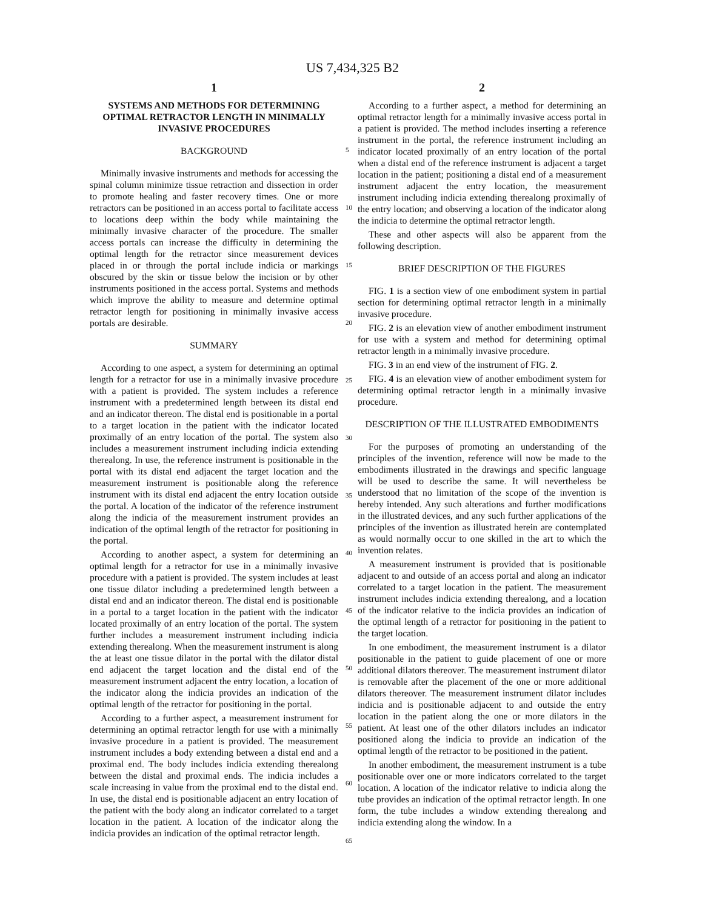US 7,434,325 B2
1
SYSTEMS AND METHODS FOR DETERMINING OPTIMAL RETRACTOR LENGTH IN MINIMALLY INVASIVE PROCEDURES
BACKGROUND
Minimally invasive instruments and methods for accessing the spinal column minimize tissue retraction and dissection in order to promote healing and faster recovery times. One or more retractors can be positioned in an access portal to facilitate access to locations deep within the body while maintaining the minimally invasive character of the procedure. The smaller access portals can increase the difficulty in determining the optimal length for the retractor since measurement devices placed in or through the portal include indicia or markings obscured by the skin or tissue below the incision or by other instruments positioned in the access portal. Systems and methods which improve the ability to measure and determine optimal retractor length for positioning in minimally invasive access portals are desirable.
SUMMARY
According to one aspect, a system for determining an optimal length for a retractor for use in a minimally invasive procedure with a patient is provided. The system includes a reference instrument with a predetermined length between its distal end and an indicator thereon. The distal end is positionable in a portal to a target location in the patient with the indicator located proximally of an entry location of the portal. The system also includes a measurement instrument including indicia extending therealong. In use, the reference instrument is positionable in the portal with its distal end adjacent the target location and the measurement instrument is positionable along the reference instrument with its distal end adjacent the entry location outside the portal. A location of the indicator of the reference instrument along the indicia of the measurement instrument provides an indication of the optimal length of the retractor for positioning in the portal.
According to another aspect, a system for determining an optimal length for a retractor for use in a minimally invasive procedure with a patient is provided. The system includes at least one tissue dilator including a predetermined length between a distal end and an indicator thereon. The distal end is positionable in a portal to a target location in the patient with the indicator located proximally of an entry location of the portal. The system further includes a measurement instrument including indicia extending therealong. When the measurement instrument is along the at least one tissue dilator in the portal with the dilator distal end adjacent the target location and the distal end of the measurement instrument adjacent the entry location, a location of the indicator along the indicia provides an indication of the optimal length of the retractor for positioning in the portal.
According to a further aspect, a measurement instrument for determining an optimal retractor length for use with a minimally invasive procedure in a patient is provided. The measurement instrument includes a body extending between a distal end and a proximal end. The body includes indicia extending therealong between the distal and proximal ends. The indicia includes a scale increasing in value from the proximal end to the distal end. In use, the distal end is positionable adjacent an entry location of the patient with the body along an indicator correlated to a target location in the patient. A location of the indicator along the indicia provides an indication of the optimal retractor length.
5
10
15
20
25
30
35
40
45
50
55
60
65
2
According to a further aspect, a method for determining an optimal retractor length for a minimally invasive access portal in a patient is provided. The method includes inserting a reference instrument in the portal, the reference instrument including an indicator located proximally of an entry location of the portal when a distal end of the reference instrument is adjacent a target location in the patient; positioning a distal end of a measurement instrument adjacent the entry location, the measurement instrument including indicia extending therealong proximally of the entry location; and observing a location of the indicator along the indicia to determine the optimal retractor length.
These and other aspects will also be apparent from the following description.
BRIEF DESCRIPTION OF THE FIGURES
FIG. 1 is a section view of one embodiment system in partial section for determining optimal retractor length in a minimally invasive procedure.
FIG. 2 is an elevation view of another embodiment instrument for use with a system and method for determining optimal retractor length in a minimally invasive procedure.
FIG. 3 in an end view of the instrument of FIG. 2.
FIG. 4 is an elevation view of another embodiment system for determining optimal retractor length in a minimally invasive procedure.
DESCRIPTION OF THE ILLUSTRATED EMBODIMENTS
For the purposes of promoting an understanding of the principles of the invention, reference will now be made to the embodiments illustrated in the drawings and specific language will be used to describe the same. It will nevertheless be understood that no limitation of the scope of the invention is hereby intended. Any such alterations and further modifications in the illustrated devices, and any such further applications of the principles of the invention as illustrated herein are contemplated as would normally occur to one skilled in the art to which the invention relates.
A measurement instrument is provided that is positionable adjacent to and outside of an access portal and along an indicator correlated to a target location in the patient. The measurement instrument includes indicia extending therealong, and a location of the indicator relative to the indicia provides an indication of the optimal length of a retractor for positioning in the patient to the target location.
In one embodiment, the measurement instrument is a dilator positionable in the patient to guide placement of one or more additional dilators thereover. The measurement instrument dilator is removable after the placement of the one or more additional dilators thereover. The measurement instrument dilator includes indicia and is positionable adjacent to and outside the entry location in the patient along the one or more dilators in the patient. At least one of the other dilators includes an indicator positioned along the indicia to provide an indication of the optimal length of the retractor to be positioned in the patient.
In another embodiment, the measurement instrument is a tube positionable over one or more indicators correlated to the target location. A location of the indicator relative to indicia along the tube provides an indication of the optimal retractor length. In one form, the tube includes a window extending therealong and indicia extending along the window. In a